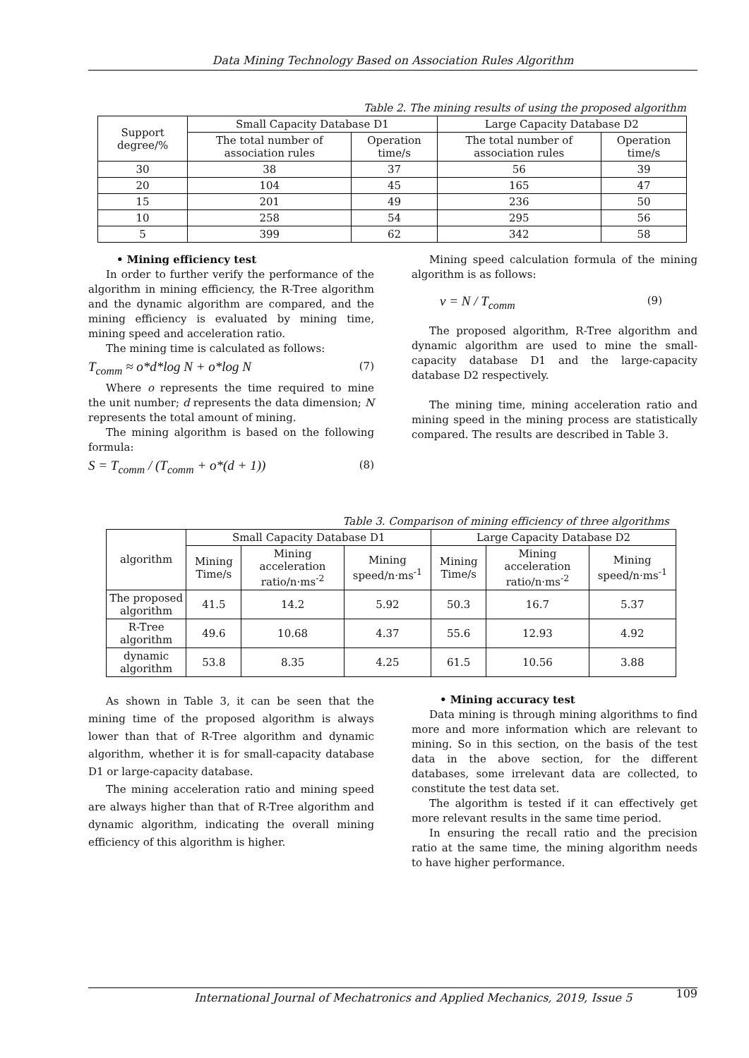Data Mining Technology Based on Association Rules Algorithm
Table 2. The mining results of using the proposed algorithm
| Support degree/% | Small Capacity Database D1 | | Large Capacity Database D2 | |
| --- | --- | --- | --- | --- |
| | The total number of association rules | Operation time/s | The total number of association rules | Operation time/s |
| 30 | 38 | 37 | 56 | 39 |
| 20 | 104 | 45 | 165 | 47 |
| 15 | 201 | 49 | 236 | 50 |
| 10 | 258 | 54 | 295 | 56 |
| 5 | 399 | 62 | 342 | 58 |
• Mining efficiency test
In order to further verify the performance of the algorithm in mining efficiency, the R-Tree algorithm and the dynamic algorithm are compared, and the mining efficiency is evaluated by mining time, mining speed and acceleration ratio.
The mining time is calculated as follows:
T<sub>comm</sub> ≈ o*d*log N + o*log N (7)
Where o represents the time required to mine the unit number; d represents the data dimension; N represents the total amount of mining.
The mining algorithm is based on the following formula:
S = T<sub>comm</sub> / (T<sub>comm</sub> + o*(d + 1)) (8)
Mining speed calculation formula of the mining algorithm is as follows:
v = N / T<sub>comm</sub> (9)
The proposed algorithm, R-Tree algorithm and dynamic algorithm are used to mine the small-capacity database D1 and the large-capacity database D2 respectively.
The mining time, mining acceleration ratio and mining speed in the mining process are statistically compared. The results are described in Table 3.
Table 3. Comparison of mining efficiency of three algorithms
| algorithm | Small Capacity Database D1 | | | Large Capacity Database D2 | | |
| --- | --- | --- | --- | --- | --- | --- |
| | Mining Time/s | Mining acceleration ratio/n·ms<sup>-2</sup> | Mining speed/n·ms<sup>-1</sup> | Mining Time/s | Mining acceleration ratio/n·ms<sup>-2</sup> | Mining speed/n·ms<sup>-1</sup> |
| The proposed algorithm | 41.5 | 14.2 | 5.92 | 50.3 | 16.7 | 5.37 |
| R-Tree algorithm | 49.6 | 10.68 | 4.37 | 55.6 | 12.93 | 4.92 |
| dynamic algorithm | 53.8 | 8.35 | 4.25 | 61.5 | 10.56 | 3.88 |
As shown in Table 3, it can be seen that the mining time of the proposed algorithm is always lower than that of R-Tree algorithm and dynamic algorithm, whether it is for small-capacity database D1 or large-capacity database.
The mining acceleration ratio and mining speed are always higher than that of R-Tree algorithm and dynamic algorithm, indicating the overall mining efficiency of this algorithm is higher.
• Mining accuracy test
Data mining is through mining algorithms to find more and more information which are relevant to mining. So in this section, on the basis of the test data in the above section, for the different databases, some irrelevant data are collected, to constitute the test data set.
The algorithm is tested if it can effectively get more relevant results in the same time period.
In ensuring the recall ratio and the precision ratio at the same time, the mining algorithm needs to have higher performance.
International Journal of Mechatronics and Applied Mechanics, 2019, Issue 5 109